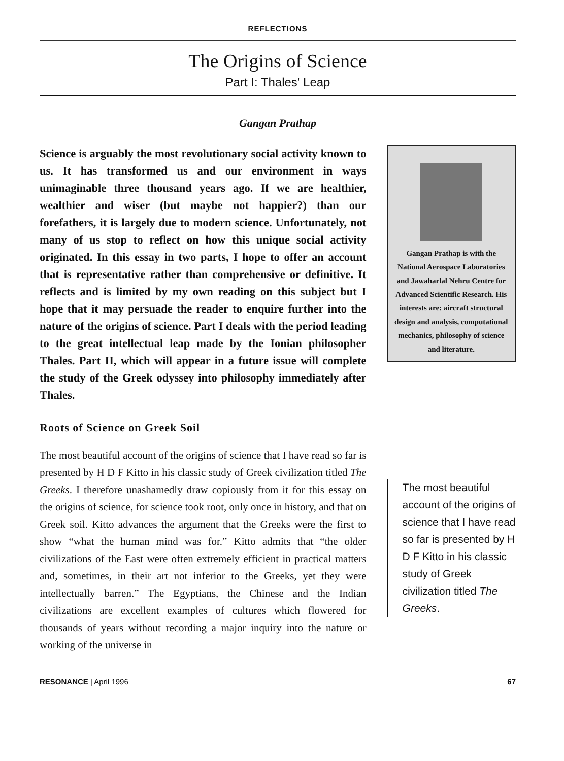REFLECTIONS
The Origins of Science
Part I: Thales' Leap
Gangan Prathap
Science is arguably the most revolutionary social activity known to us. It has transformed us and our environment in ways unimaginable three thousand years ago. If we are healthier, wealthier and wiser (but maybe not happier?) than our forefathers, it is largely due to modern science. Unfortunately, not many of us stop to reflect on how this unique social activity originated. In this essay in two parts, I hope to offer an account that is representative rather than comprehensive or definitive. It reflects and is limited by my own reading on this subject but I hope that it may persuade the reader to enquire further into the nature of the origins of science. Part I deals with the period leading to the great intellectual leap made by the Ionian philosopher Thales. Part II, which will appear in a future issue will complete the study of the Greek odyssey into philosophy immediately after Thales.
Roots of Science on Greek Soil
The most beautiful account of the origins of science that I have read so far is presented by H D F Kitto in his classic study of Greek civilization titled The Greeks. I therefore unashamedly draw copiously from it for this essay on the origins of science, for science took root, only once in history, and that on Greek soil. Kitto advances the argument that the Greeks were the first to show “what the human mind was for.” Kitto admits that “the older civilizations of the East were often extremely efficient in practical matters and, sometimes, in their art not inferior to the Greeks, yet they were intellectually barren.” The Egyptians, the Chinese and the Indian civilizations are excellent examples of cultures which flowered for thousands of years without recording a major inquiry into the nature or working of the universe in
Gangan Prathap is with the National Aerospace Laboratories and Jawaharlal Nehru Centre for Advanced Scientific Research. His interests are: aircraft structural design and analysis, computational mechanics, philosophy of science and literature.
The most beautiful account of the origins of science that I have read so far is presented by H D F Kitto in his classic study of Greek civilization titled The Greeks.
RESONANCE | April 1996 67